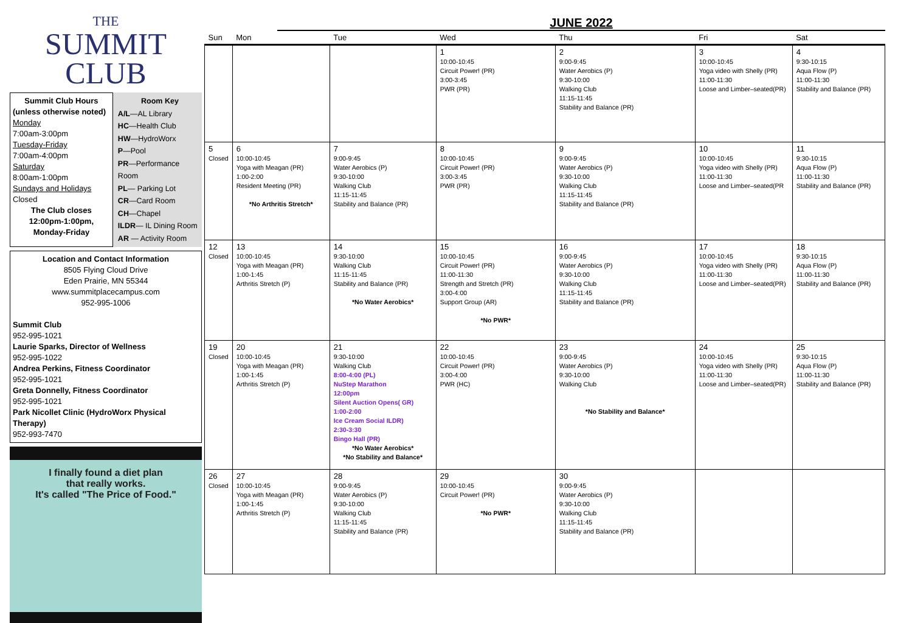THE
SUMMIT CLUB
Summit Club Hours
(unless otherwise noted)
Monday
7:00am-3:00pm
Tuesday-Friday
7:00am-4:00pm
Saturday
8:00am-1:00pm
Sundays and Holidays
Closed
The Club closes 12:00pm-1:00pm, Monday-Friday
Room Key
A/L—AL Library
HC—Health Club
HW—HydroWorx
P—Pool
PR—Performance Room
PL— Parking Lot
CR—Card Room
CH—Chapel
ILDR— IL Dining Room
AR — Activity Room
Location and Contact Information
8505 Flying Cloud Drive
Eden Prairie, MN 55344
www.summitplacecampus.com
952-995-1006
Summit Club
952-995-1021
Laurie Sparks, Director of Wellness
952-995-1022
Andrea Perkins, Fitness Coordinator
952-995-1021
Greta Donnelly, Fitness Coordinator
952-995-1021
Park Nicollet Clinic (HydroWorx Physical Therapy)
952-993-7470
I finally found a diet plan
that really works.
It's called "The Price of Food."
JUNE 2022
| Sun | Mon | Tue | Wed | Thu | Fri | Sat |
| --- | --- | --- | --- | --- | --- | --- |
| | | | 1 10:00-10:45 Circuit Power! (PR) 3:00-3:45 PWR (PR) | 2 9:00-9:45 Water Aerobics (P) 9:30-10:00 Walking Club 11:15-11:45 Stability and Balance (PR) | 3 10:00-10:45 Yoga video with Shelly (PR) 11:00-11:30 Loose and Limber–seated(PR) | 4 9:30-10:15 Aqua Flow (P) 11:00-11:30 Stability and Balance (PR) |
| 5 Closed | 6 10:00-10:45 Yoga with Meagan (PR) 1:00-2:00 Resident Meeting (PR) *No Arthritis Stretch* | 7 9:00-9:45 Water Aerobics (P) 9:30-10:00 Walking Club 11:15-11:45 Stability and Balance (PR) | 8 10:00-10:45 Circuit Power! (PR) 3:00-3:45 PWR (PR) | 9 9:00-9:45 Water Aerobics (P) 9:30-10:00 Walking Club 11:15-11:45 Stability and Balance (PR) | 10 10:00-10:45 Yoga video with Shelly (PR) 11:00-11:30 Loose and Limber–seated(PR | 11 9:30-10:15 Aqua Flow (P) 11:00-11:30 Stability and Balance (PR) |
| 12 Closed | 13 10:00-10:45 Yoga with Meagan (PR) 1:00-1:45 Arthritis Stretch (P) | 14 9:30-10:00 Walking Club 11:15-11:45 Stability and Balance (PR) *No Water Aerobics* | 15 10:00-10:45 Circuit Power! (PR) 11:00-11:30 Strength and Stretch (PR) 3:00-4:00 Support Group (AR) *No PWR* | 16 9:00-9:45 Water Aerobics (P) 9:30-10:00 Walking Club 11:15-11:45 Stability and Balance (PR) | 17 10:00-10:45 Yoga video with Shelly (PR) 11:00-11:30 Loose and Limber–seated(PR) | 18 9:30-10:15 Aqua Flow (P) 11:00-11:30 Stability and Balance (PR) |
| 19 Closed | 20 10:00-10:45 Yoga with Meagan (PR) 1:00-1:45 Arthritis Stretch (P) | 21 9:30-10:00 Walking Club 8:00-4:00 (PL) NuStep Marathon 12:00pm Silent Auction Opens( GR) 1:00-2:00 Ice Cream Social ILDR) 2:30-3:30 Bingo Hall (PR) *No Water Aerobics* *No Stability and Balance* | 22 10:00-10:45 Circuit Power! (PR) 3:00-4:00 PWR (HC) | 23 9:00-9:45 Water Aerobics (P) 9:30-10:00 Walking Club *No Stability and Balance* | 24 10:00-10:45 Yoga video with Shelly (PR) 11:00-11:30 Loose and Limber–seated(PR) | 25 9:30-10:15 Aqua Flow (P) 11:00-11:30 Stability and Balance (PR) |
| 26 Closed | 27 10:00-10:45 Yoga with Meagan (PR) 1:00-1:45 Arthritis Stretch (P) | 28 9:00-9:45 Water Aerobics (P) 9:30-10:00 Walking Club 11:15-11:45 Stability and Balance (PR) | 29 10:00-10:45 Circuit Power! (PR) *No PWR* | 30 9:00-9:45 Water Aerobics (P) 9:30-10:00 Walking Club 11:15-11:45 Stability and Balance (PR) | | |